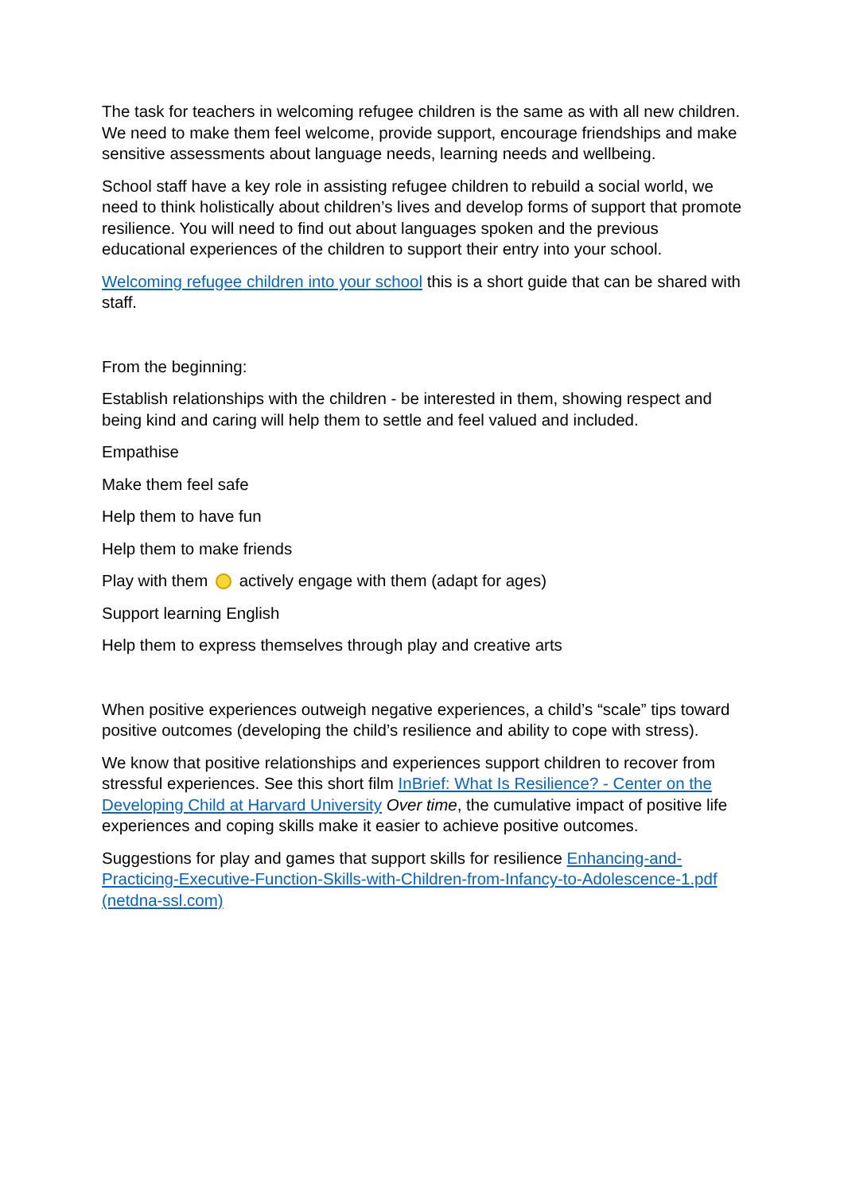The task for teachers in welcoming refugee children is the same as with all new children. We need to make them feel welcome, provide support, encourage friendships and make sensitive assessments about language needs, learning needs and wellbeing.
School staff have a key role in assisting refugee children to rebuild a social world, we need to think holistically about children’s lives and develop forms of support that promote resilience. You will need to find out about languages spoken and the previous educational experiences of the children to support their entry into your school.
Welcoming refugee children into your school this is a short guide that can be shared with staff.
From the beginning:
Establish relationships with the children - be interested in them, showing respect and being kind and caring will help them to settle and feel valued and included.
Empathise
Make them feel safe
Help them to have fun
Help them to make friends
Play with them actively engage with them (adapt for ages)
Support learning English
Help them to express themselves through play and creative arts
When positive experiences outweigh negative experiences, a child’s “scale” tips toward positive outcomes (developing the child’s resilience and ability to cope with stress).
We know that positive relationships and experiences support children to recover from stressful experiences. See this short film InBrief: What Is Resilience? - Center on the Developing Child at Harvard University Over time, the cumulative impact of positive life experiences and coping skills make it easier to achieve positive outcomes.
Suggestions for play and games that support skills for resilience Enhancing-and-Practicing-Executive-Function-Skills-with-Children-from-Infancy-to-Adolescence-1.pdf (netdna-ssl.com)